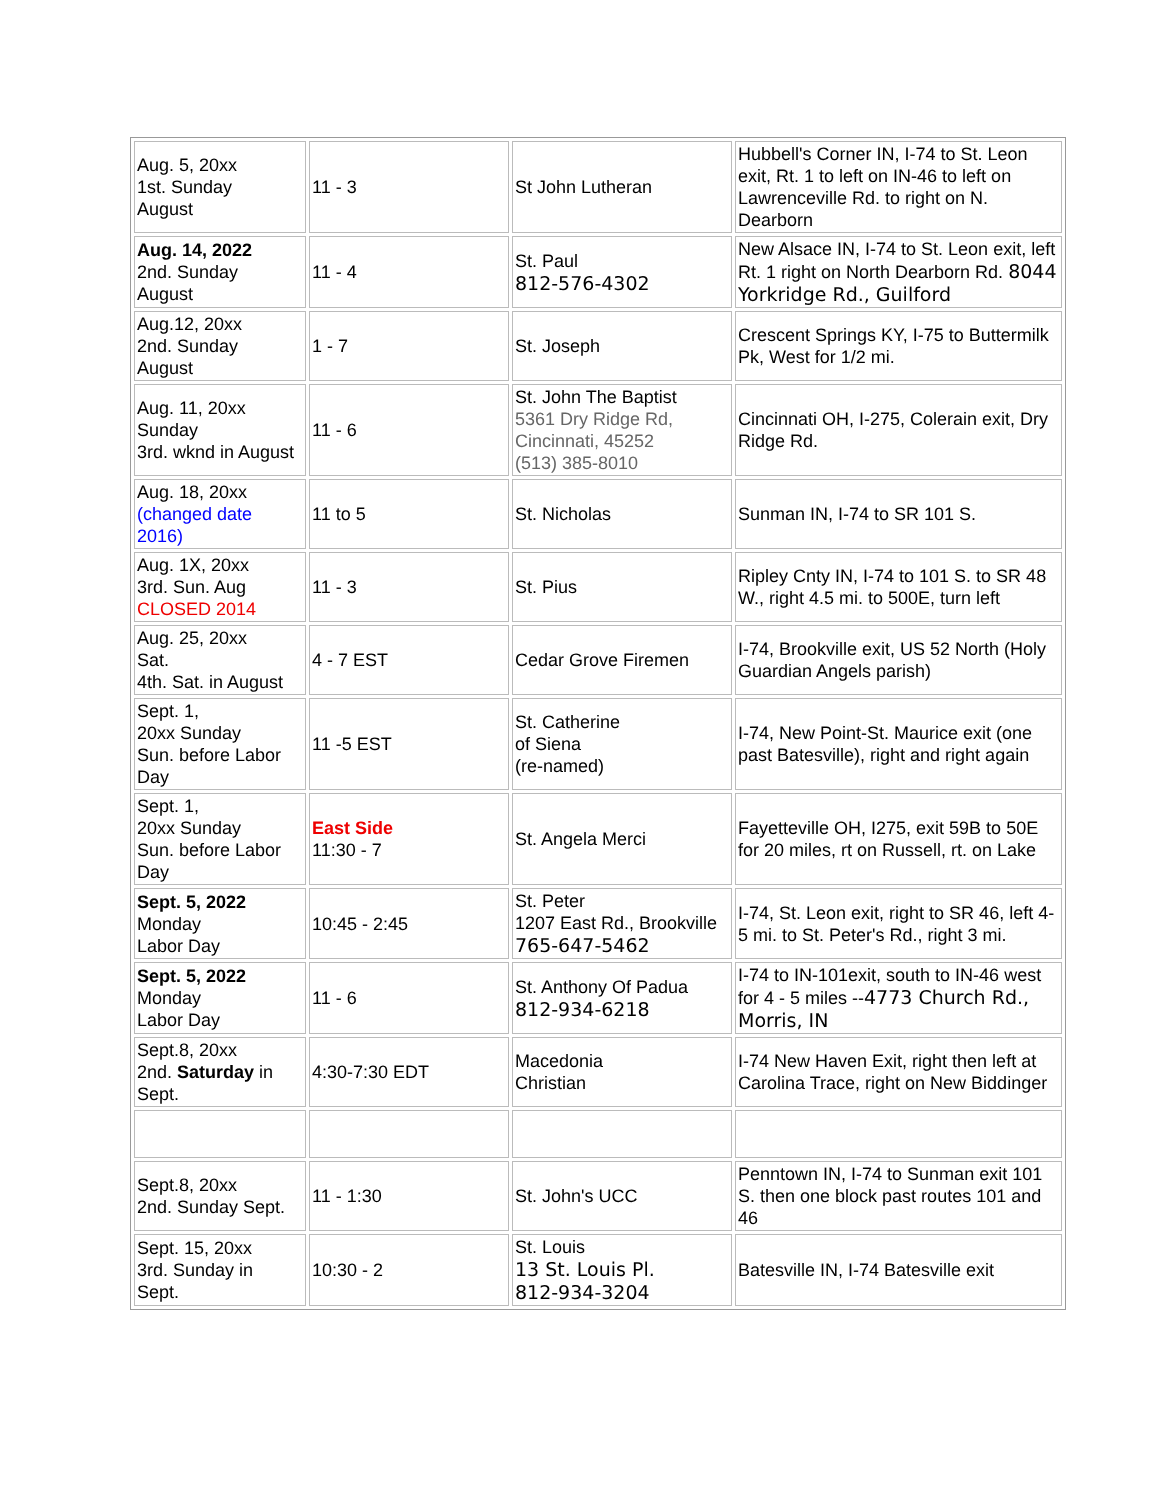| Aug. 5, 20xx 1st. Sunday August | 11 - 3 | St John Lutheran | Hubbell's Corner IN, I-74 to St. Leon exit, Rt. 1 to left on IN-46 to left on Lawrenceville Rd. to right on N. Dearborn |
| Aug. 14, 2022 2nd. Sunday August | 11 - 4 | St. Paul 812-576-4302 | New Alsace IN, I-74 to St. Leon exit, left Rt. 1 right on North Dearborn Rd. 8044 Yorkridge Rd., Guilford |
| Aug.12, 20xx 2nd. Sunday August | 1 - 7 | St. Joseph | Crescent Springs KY, I-75 to Buttermilk Pk, West for 1/2 mi. |
| Aug. 11, 20xx Sunday 3rd. wknd in August | 11 - 6 | St. John The Baptist 5361 Dry Ridge Rd, Cincinnati, 45252 (513) 385-8010 | Cincinnati OH, I-275, Colerain exit, Dry Ridge Rd. |
| Aug. 18, 20xx (changed date 2016) | 11 to 5 | St. Nicholas | Sunman IN, I-74 to SR 101 S. |
| Aug. 1X, 20xx 3rd. Sun. Aug CLOSED 2014 | 11 - 3 | St. Pius | Ripley Cnty IN, I-74 to 101 S. to SR 48 W., right 4.5 mi. to 500E, turn left |
| Aug. 25, 20xx Sat. 4th. Sat. in August | 4 - 7 EST | Cedar Grove Firemen | I-74, Brookville exit, US 52 North (Holy Guardian Angels parish) |
| Sept. 1, 20xx Sunday Sun. before Labor Day | 11 -5 EST | St. Catherine of Siena (re-named) | I-74, New Point-St. Maurice exit (one past Batesville), right and right again |
| Sept. 1, 20xx Sunday Sun. before Labor Day | East Side 11:30 - 7 | St. Angela Merci | Fayetteville OH, I275, exit 59B to 50E for 20 miles, rt on Russell, rt. on Lake |
| Sept. 5, 2022 Monday Labor Day | 10:45 - 2:45 | St. Peter 1207 East Rd., Brookville 765-647-5462 | I-74, St. Leon exit, right to SR 46, left 4-5 mi. to St. Peter's Rd., right 3 mi. |
| Sept. 5, 2022 Monday Labor Day | 11 - 6 | St. Anthony Of Padua 812-934-6218 | I-74 to IN-101exit, south to IN-46 west for 4 - 5 miles -- 4773 Church Rd., Morris, IN |
| Sept.8, 20xx 2nd. Saturday in Sept. | 4:30-7:30 EDT | Macedonia Christian | I-74 New Haven Exit, right then left at Carolina Trace, right on New Biddinger |
| Sept.8, 20xx 2nd. Sunday Sept. | 11 - 1:30 | St. John's UCC | Penntown IN, I-74 to Sunman exit 101 S. then one block past routes 101 and 46 |
| Sept. 15, 20xx 3rd. Sunday in Sept. | 10:30 - 2 | St. Louis 13 St. Louis Pl. 812-934-3204 | Batesville IN, I-74 Batesville exit |